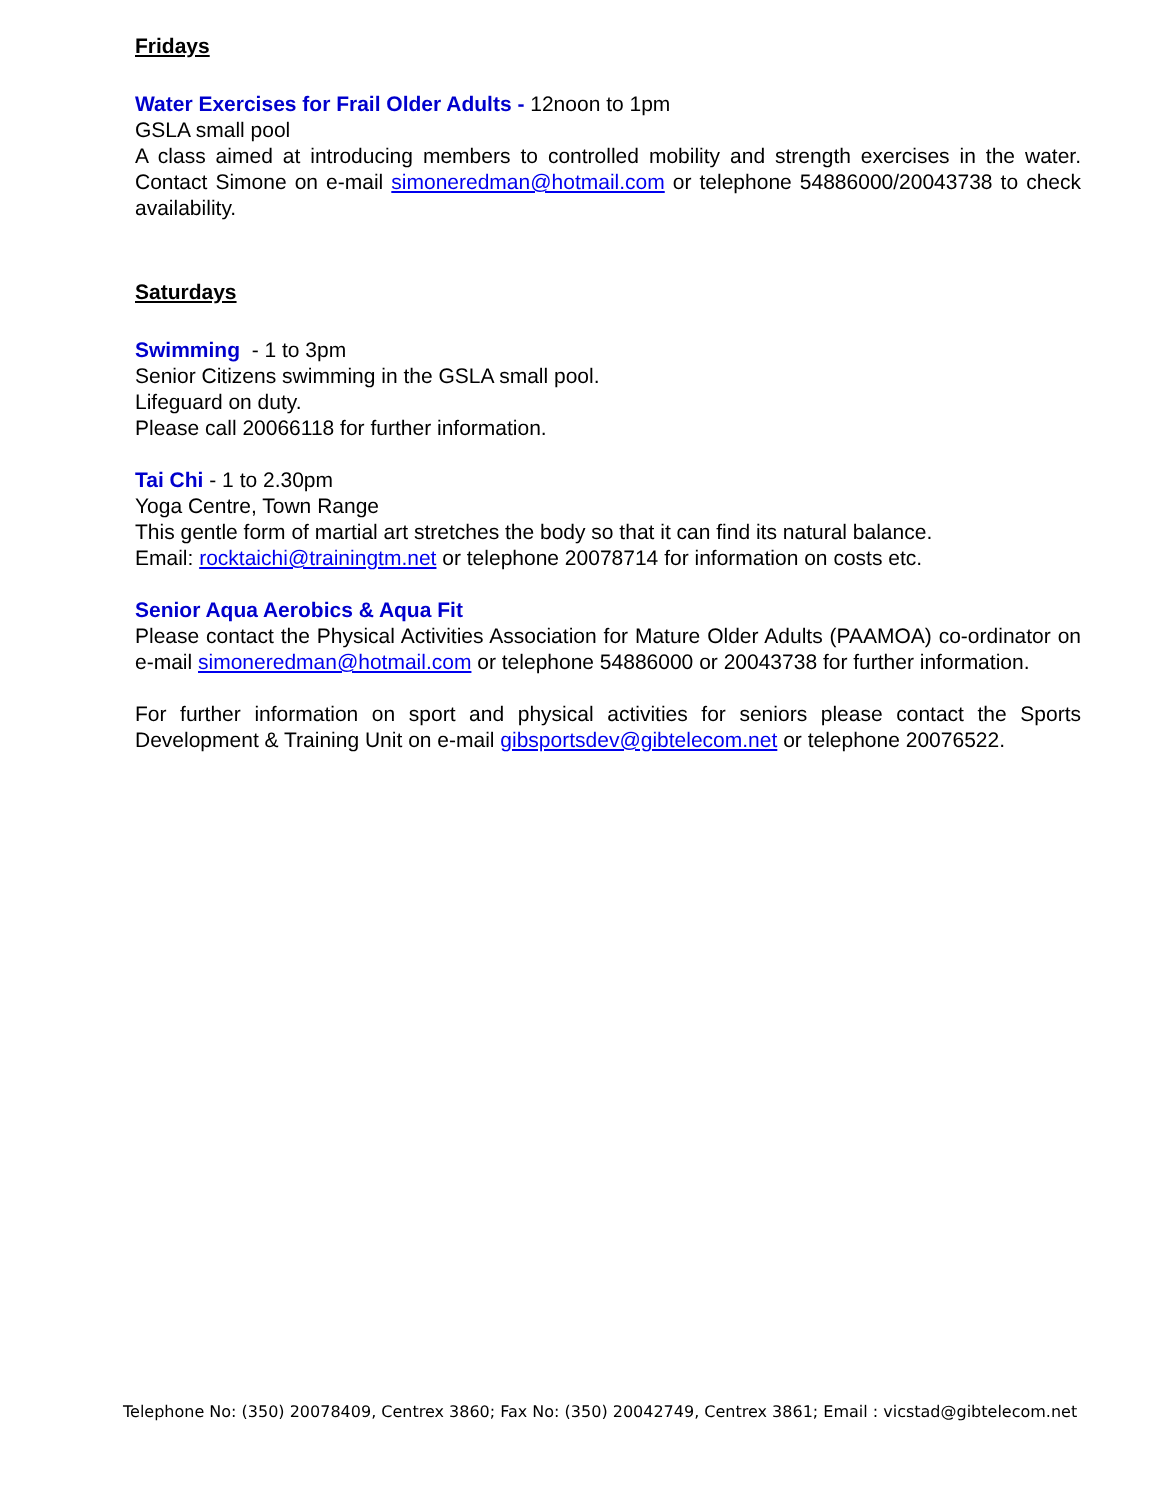Fridays
Water Exercises for Frail Older Adults - 12noon to 1pm
GSLA small pool
A class aimed at introducing members to controlled mobility and strength exercises in the water. Contact Simone on e-mail simoneredman@hotmail.com or telephone 54886000/20043738 to check availability.
Saturdays
Swimming - 1 to 3pm
Senior Citizens swimming in the GSLA small pool.
Lifeguard on duty.
Please call 20066118 for further information.
Tai Chi - 1 to 2.30pm
Yoga Centre, Town Range
This gentle form of martial art stretches the body so that it can find its natural balance.
Email: rocktaichi@trainingtm.net or telephone 20078714 for information on costs etc.
Senior Aqua Aerobics & Aqua Fit
Please contact the Physical Activities Association for Mature Older Adults (PAAMOA) co-ordinator on e-mail simoneredman@hotmail.com or telephone 54886000 or 20043738 for further information.
For further information on sport and physical activities for seniors please contact the Sports Development & Training Unit on e-mail gibsportsdev@gibtelecom.net or telephone 20076522.
Telephone No: (350) 20078409, Centrex 3860; Fax No: (350) 20042749, Centrex 3861; Email : vicstad@gibtelecom.net